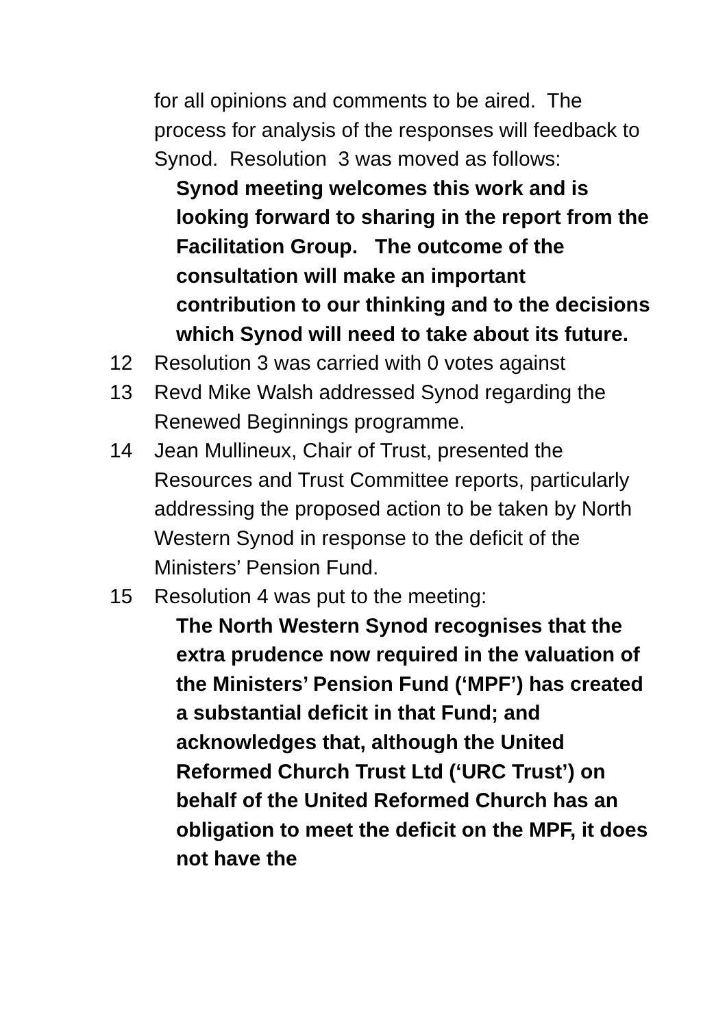for all opinions and comments to be aired. The process for analysis of the responses will feedback to Synod. Resolution 3 was moved as follows:
Synod meeting welcomes this work and is looking forward to sharing in the report from the Facilitation Group. The outcome of the consultation will make an important contribution to our thinking and to the decisions which Synod will need to take about its future.
12 Resolution 3 was carried with 0 votes against
13 Revd Mike Walsh addressed Synod regarding the Renewed Beginnings programme.
14 Jean Mullineux, Chair of Trust, presented the Resources and Trust Committee reports, particularly addressing the proposed action to be taken by North Western Synod in response to the deficit of the Ministers’ Pension Fund.
15 Resolution 4 was put to the meeting:
The North Western Synod recognises that the extra prudence now required in the valuation of the Ministers’ Pension Fund (‘MPF’) has created a substantial deficit in that Fund; and acknowledges that, although the United Reformed Church Trust Ltd (‘URC Trust’) on behalf of the United Reformed Church has an obligation to meet the deficit on the MPF, it does not have the